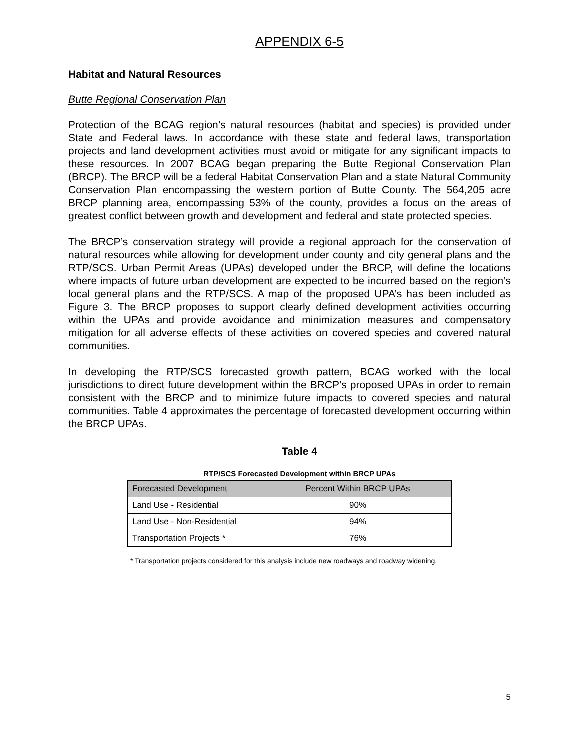APPENDIX 6-5
Habitat and Natural Resources
Butte Regional Conservation Plan
Protection of the BCAG region’s natural resources (habitat and species) is provided under State and Federal laws. In accordance with these state and federal laws, transportation projects and land development activities must avoid or mitigate for any significant impacts to these resources. In 2007 BCAG began preparing the Butte Regional Conservation Plan (BRCP). The BRCP will be a federal Habitat Conservation Plan and a state Natural Community Conservation Plan encompassing the western portion of Butte County. The 564,205 acre BRCP planning area, encompassing 53% of the county, provides a focus on the areas of greatest conflict between growth and development and federal and state protected species.
The BRCP’s conservation strategy will provide a regional approach for the conservation of natural resources while allowing for development under county and city general plans and the RTP/SCS. Urban Permit Areas (UPAs) developed under the BRCP, will define the locations where impacts of future urban development are expected to be incurred based on the region’s local general plans and the RTP/SCS. A map of the proposed UPA’s has been included as Figure 3. The BRCP proposes to support clearly defined development activities occurring within the UPAs and provide avoidance and minimization measures and compensatory mitigation for all adverse effects of these activities on covered species and covered natural communities.
In developing the RTP/SCS forecasted growth pattern, BCAG worked with the local jurisdictions to direct future development within the BRCP’s proposed UPAs in order to remain consistent with the BRCP and to minimize future impacts to covered species and natural communities. Table 4 approximates the percentage of forecasted development occurring within the BRCP UPAs.
Table 4
RTP/SCS Forecasted Development within BRCP UPAs
| Forecasted Development | Percent Within BRCP UPAs |
| --- | --- |
| Land Use - Residential | 90% |
| Land Use - Non-Residential | 94% |
| Transportation Projects * | 76% |
* Transportation projects considered for this analysis include new roadways and roadway widening.
5